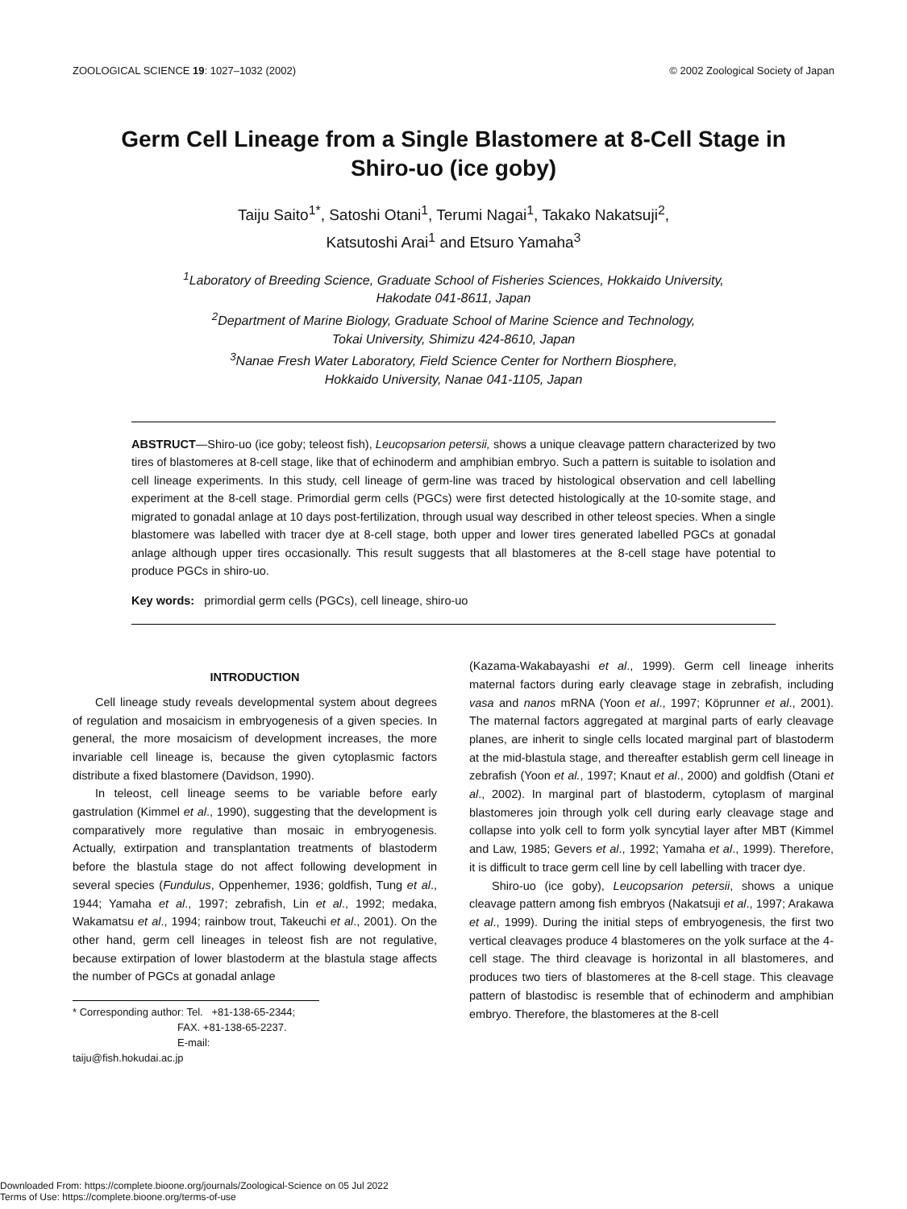ZOOLOGICAL SCIENCE 19: 1027–1032 (2002) © 2002 Zoological Society of Japan
Germ Cell Lineage from a Single Blastomere at 8-Cell Stage in Shiro-uo (ice goby)
Taiju Saito<sup>1*</sup>, Satoshi Otani<sup>1</sup>, Terumi Nagai<sup>1</sup>, Takako Nakatsuji<sup>2</sup>,
Katsutoshi Arai<sup>1</sup> and Etsuro Yamaha<sup>3</sup>
<sup>1</sup> Laboratory of Breeding Science, Graduate School of Fisheries Sciences, Hokkaido University,
Hakodate 041-8611, Japan
<sup>2</sup> Department of Marine Biology, Graduate School of Marine Science and Technology,
Tokai University, Shimizu 424-8610, Japan
<sup>3</sup> Nanae Fresh Water Laboratory, Field Science Center for Northern Biosphere,
Hokkaido University, Nanae 041-1105, Japan
ABSTRUCT—Shiro-uo (ice goby; teleost fish), Leucopsarion petersii, shows a unique cleavage pattern characterized by two tires of blastomeres at 8-cell stage, like that of echinoderm and amphibian embryo. Such a pattern is suitable to isolation and cell lineage experiments. In this study, cell lineage of germ-line was traced by histological observation and cell labelling experiment at the 8-cell stage. Primordial germ cells (PGCs) were first detected histologically at the 10-somite stage, and migrated to gonadal anlage at 10 days post-fertilization, through usual way described in other teleost species. When a single blastomere was labelled with tracer dye at 8-cell stage, both upper and lower tires generated labelled PGCs at gonadal anlage although upper tires occasionally. This result suggests that all blastomeres at the 8-cell stage have potential to produce PGCs in shiro-uo.
Key words: primordial germ cells (PGCs), cell lineage, shiro-uo
INTRODUCTION
Cell lineage study reveals developmental system about degrees of regulation and mosaicism in embryogenesis of a given species. In general, the more mosaicism of development increases, the more invariable cell lineage is, because the given cytoplasmic factors distribute a fixed blastomere (Davidson, 1990).
In teleost, cell lineage seems to be variable before early gastrulation (Kimmel et al., 1990), suggesting that the development is comparatively more regulative than mosaic in embryogenesis. Actually, extirpation and transplantation treatments of blastoderm before the blastula stage do not affect following development in several species (Fundulus, Oppenhemer, 1936; goldfish, Tung et al., 1944; Yamaha et al., 1997; zebrafish, Lin et al., 1992; medaka, Wakamatsu et al., 1994; rainbow trout, Takeuchi et al., 2001). On the other hand, germ cell lineages in teleost fish are not regulative, because extirpation of lower blastoderm at the blastula stage affects the number of PGCs at gonadal anlage
* Corresponding author: Tel. +81-138-65-2344;
FAX. +81-138-65-2237.
E-mail: taiju@fish.hokudai.ac.jp
(Kazama-Wakabayashi et al., 1999). Germ cell lineage inherits maternal factors during early cleavage stage in zebrafish, including vasa and nanos mRNA (Yoon et al., 1997; Köprunner et al., 2001). The maternal factors aggregated at marginal parts of early cleavage planes, are inherit to single cells located marginal part of blastoderm at the mid-blastula stage, and thereafter establish germ cell lineage in zebrafish (Yoon et al., 1997; Knaut et al., 2000) and goldfish (Otani et al., 2002). In marginal part of blastoderm, cytoplasm of marginal blastomeres join through yolk cell during early cleavage stage and collapse into yolk cell to form yolk syncytial layer after MBT (Kimmel and Law, 1985; Gevers et al., 1992; Yamaha et al., 1999). Therefore, it is difficult to trace germ cell line by cell labelling with tracer dye.
Shiro-uo (ice goby), Leucopsarion petersii, shows a unique cleavage pattern among fish embryos (Nakatsuji et al., 1997; Arakawa et al., 1999). During the initial steps of embryogenesis, the first two vertical cleavages produce 4 blastomeres on the yolk surface at the 4-cell stage. The third cleavage is horizontal in all blastomeres, and produces two tiers of blastomeres at the 8-cell stage. This cleavage pattern of blastodisc is resemble that of echinoderm and amphibian embryo. Therefore, the blastomeres at the 8-cell
Downloaded From: https://complete.bioone.org/journals/Zoological-Science on 05 Jul 2022
Terms of Use: https://complete.bioone.org/terms-of-use